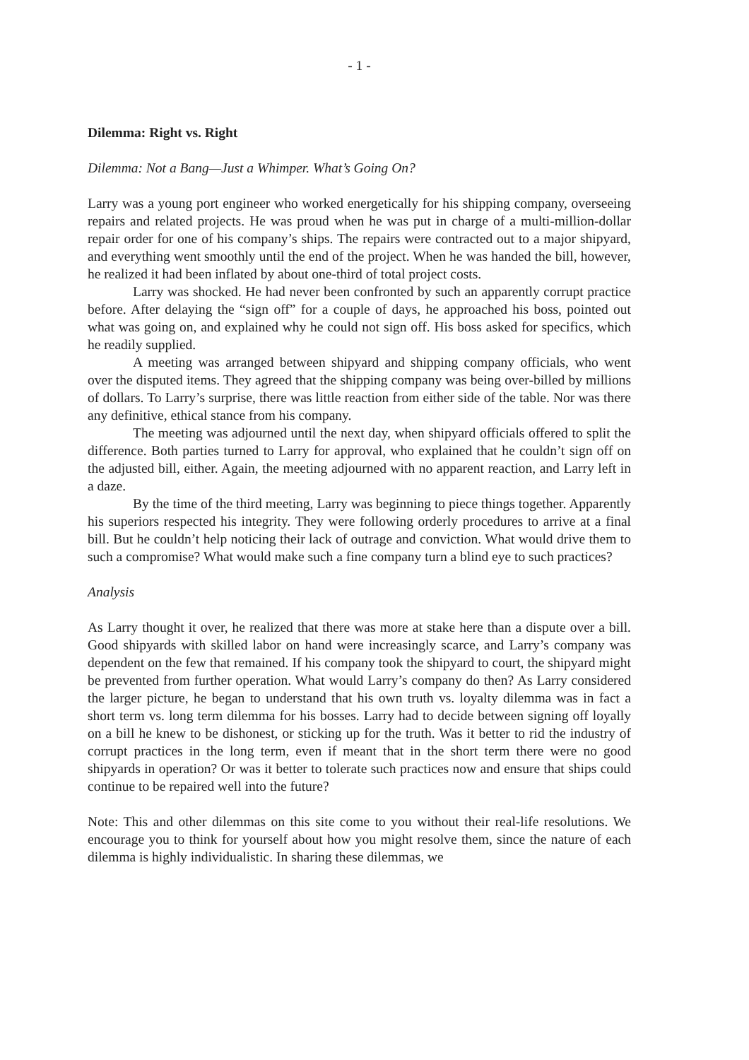- 1 -
Dilemma: Right vs. Right
Dilemma: Not a Bang—Just a Whimper. What’s Going On?
Larry was a young port engineer who worked energetically for his shipping company, overseeing repairs and related projects. He was proud when he was put in charge of a multi-million-dollar repair order for one of his company’s ships. The repairs were contracted out to a major shipyard, and everything went smoothly until the end of the project. When he was handed the bill, however, he realized it had been inflated by about one-third of total project costs.
Larry was shocked. He had never been confronted by such an apparently corrupt practice before. After delaying the “sign off” for a couple of days, he approached his boss, pointed out what was going on, and explained why he could not sign off. His boss asked for specifics, which he readily supplied.
A meeting was arranged between shipyard and shipping company officials, who went over the disputed items. They agreed that the shipping company was being over-billed by millions of dollars. To Larry’s surprise, there was little reaction from either side of the table. Nor was there any definitive, ethical stance from his company.
The meeting was adjourned until the next day, when shipyard officials offered to split the difference. Both parties turned to Larry for approval, who explained that he couldn’t sign off on the adjusted bill, either. Again, the meeting adjourned with no apparent reaction, and Larry left in a daze.
By the time of the third meeting, Larry was beginning to piece things together. Apparently his superiors respected his integrity. They were following orderly procedures to arrive at a final bill. But he couldn’t help noticing their lack of outrage and conviction. What would drive them to such a compromise? What would make such a fine company turn a blind eye to such practices?
Analysis
As Larry thought it over, he realized that there was more at stake here than a dispute over a bill. Good shipyards with skilled labor on hand were increasingly scarce, and Larry’s company was dependent on the few that remained. If his company took the shipyard to court, the shipyard might be prevented from further operation. What would Larry’s company do then? As Larry considered the larger picture, he began to understand that his own truth vs. loyalty dilemma was in fact a short term vs. long term dilemma for his bosses. Larry had to decide between signing off loyally on a bill he knew to be dishonest, or sticking up for the truth. Was it better to rid the industry of corrupt practices in the long term, even if meant that in the short term there were no good shipyards in operation? Or was it better to tolerate such practices now and ensure that ships could continue to be repaired well into the future?
Note: This and other dilemmas on this site come to you without their real-life resolutions. We encourage you to think for yourself about how you might resolve them, since the nature of each dilemma is highly individualistic. In sharing these dilemmas, we